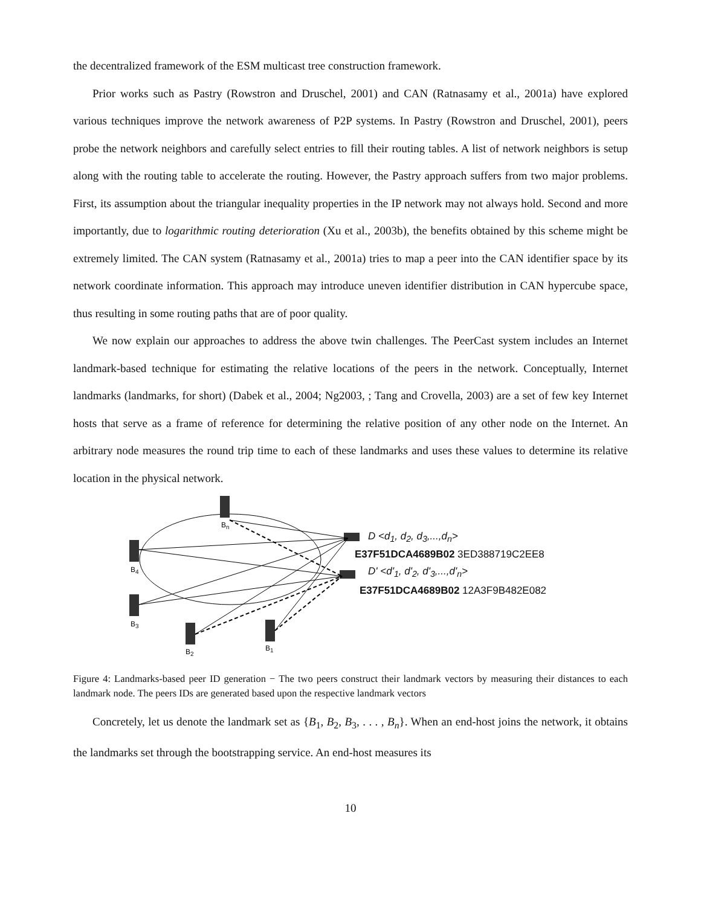the decentralized framework of the ESM multicast tree construction framework.
Prior works such as Pastry (Rowstron and Druschel, 2001) and CAN (Ratnasamy et al., 2001a) have explored various techniques improve the network awareness of P2P systems. In Pastry (Rowstron and Druschel, 2001), peers probe the network neighbors and carefully select entries to fill their routing tables. A list of network neighbors is setup along with the routing table to accelerate the routing. However, the Pastry approach suffers from two major problems. First, its assumption about the triangular inequality properties in the IP network may not always hold. Second and more importantly, due to logarithmic routing deterioration (Xu et al., 2003b), the benefits obtained by this scheme might be extremely limited. The CAN system (Ratnasamy et al., 2001a) tries to map a peer into the CAN identifier space by its network coordinate information. This approach may introduce uneven identifier distribution in CAN hypercube space, thus resulting in some routing paths that are of poor quality.
We now explain our approaches to address the above twin challenges. The PeerCast system includes an Internet landmark-based technique for estimating the relative locations of the peers in the network. Conceptually, Internet landmarks (landmarks, for short) (Dabek et al., 2004; Ng2003, ; Tang and Crovella, 2003) are a set of few key Internet hosts that serve as a frame of reference for determining the relative position of any other node on the Internet. An arbitrary node measures the round trip time to each of these landmarks and uses these values to determine its relative location in the physical network.
B<sub>n</sub>
B<sub>4</sub>
B<sub>3</sub>
B<sub>2</sub> B<sub>1</sub>
D <d<sub>1</sub>, d<sub>2</sub>, d<sub>3</sub>,...,d<sub>n</sub>>
E37F51DCA4689B02 3ED388719C2EE8
D' <d'<sub>1</sub>, d'<sub>2</sub>, d'<sub>3</sub>,...,d'<sub>n</sub>>
E37F51DCA4689B02 12A3F9B482E082
Figure 4: Landmarks-based peer ID generation − The two peers construct their landmark vectors by measuring their distances to each landmark node. The peers IDs are generated based upon the respective landmark vectors
Concretely, let us denote the landmark set as {B<sub>1</sub>, B<sub>2</sub>, B<sub>3</sub>, . . . , B<sub>n</sub>}. When an end-host joins the network, it obtains the landmarks set through the bootstrapping service. An end-host measures its
10